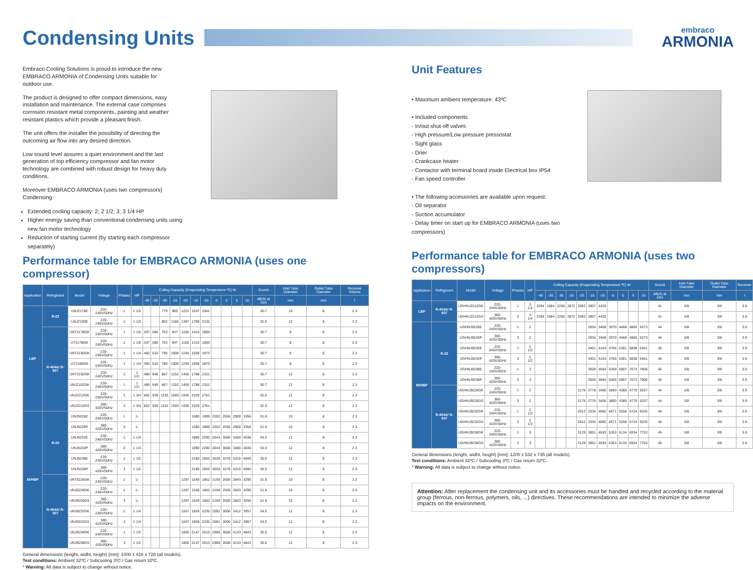Condensing Units
embraco
ARMONIA
Embraco Cooling Solutions is proud to introduce the new EMBRACO ARMONIA of Condensing Units suitable for outdoor use.
The product is designed to offer compact dimensions, easy installation and maintenance. The external case comprises corrosion resistant metal components, painting and weather resistant plastics which provide a pleasant finish.
The unit offers the installer the possibility of directing the outcoming air flow into any desired direction.
Low sound level assures a quiet environment and the last generation of top efficiency compressor and fan motor technology are combined with robust design for heavy duty conditions.
Moreover EMBRACO ARMONIA (uses two compressors) Condensing:
Extended cooling capacity: 2; 2 1/2; 3; 3 1/4 HP
Higher energy saving than conventional condensing units using new fan motor technology
Reduction of starting current (by starting each compressor separately)
Performance table for EMBRACO ARMONIA (uses one compressor)
| Application | Refrigerant | Model | Voltage | Phases | HP | Colling Capacity (Evaporating Temperature ºC) W | | | | | | | | | | | Sound | Inlet Tube Diameter | Outlet Tube Diameter | Receiver Volume |
| --- | --- | --- | --- | --- | --- | --- | --- | --- | --- | --- | --- | --- | --- | --- | --- | --- | --- | --- | --- | --- |
| | | | | | | -40 | -35 | -30 | -25 | -20 | -15 | -10 | -5 | 0 | 5 | 10 | dB(A) at 10m | mm | mm | l |
| LBP | R-22 | UNJ2178E | 220-240V/50Hz | 1 | 1 1/5 | | | 779 | 965 | 1221 | 1547 | 1942 | | | | | 30.7 | 10 | 8 | 2.3 |
| | | UNJ2190E | 220-240V/50Hz | 1 | 1 1/3 | | | 802 | 1186 | 1387 | 1789 | 2132 | | | | | 32.0 | 12 | 8 | 2.3 |
| | R-404A/ R-507 | UNT2178GK | 220-240V/50Hz | 1 | 1 1/6 | 437 | 586 | 753 | 947 | 1165 | 1410 | 1693 | | | | | 30.7 | 8 | 6 | 2.3 |
| | | UT2178GK | 220-240V/50Hz | 1 | 1 1/6 | 437 | 586 | 753 | 947 | 1165 | 1410 | 1693 | | | | | 30.7 | 8 | 6 | 2.3 |
| | | UNT2180GK | 220-240V/50Hz | 1 | 1 1/4 | 450 | 610 | 790 | 1000 | 1240 | 1508 | 1873 | | | | | 30.7 | 8 | 6 | 2.3 |
| | | UT2180GK | 220-240V/50Hz | 1 | 1 1/4 | 450 | 610 | 790 | 1000 | 1240 | 1508 | 1873 | | | | | 30.7 | 8 | 6 | 2.3 |
| | | UNT2192GK | 220-240V/50Hz | 1 | 1 1/2- | 480 | 648 | 867 | 1152 | 1455 | 1788 | 2151 | | | | | 30.7 | 12 | 8 | 2.3 |
| | | UNJ2192GK | 220-240V/50Hz | 1 | 1 1/2- | 480 | 648 | 867 | 1152 | 1455 | 1788 | 2151 | | | | | 30.7 | 12 | 8 | 2.3 |
| | | UNJ2212GK | 220-240V/50Hz | 1 | 1 3/4 | 652 | 939 | 1232 | 1593 | 1935 | 2329 | 2761 | | | | | 32.0 | 12 | 8 | 2.3 |
| | | UNJ2212GS | 380-420V/50Hz | 3 | 1 3/4 | 652 | 939 | 1232 | 1593 | 1935 | 2329 | 2761 | | | | | 32.0 | 12 | 8 | 2.3 |
| M/HBP | R-22 | UNJ9226E | 220-240V/50Hz | 1 | 1- | | | | | | 1580 | 1899 | 2202 | 2555 | 2900 | 3356 | 31.9 | 10 | 8 | 2.3 |
| | | UNJ9226P | 380-420V/50Hz | 3 | 1- | | | | | | 1580 | 1899 | 2202 | 2555 | 2900 | 3356 | 31.9 | 10 | 8 | 2.3 |
| | | UNJ9232E | 220-240V/50Hz | 1 | 1 1/4 | | | | | | 1896 | 2280 | 2643 | 3066 | 3480 | 4036 | 34.0 | 12 | 8 | 2.3 |
| | | UNJ9232P | 380-420V/50Hz | 3 | 1 1/4 | | | | | | 1896 | 2280 | 2643 | 3066 | 3480 | 4036 | 34.0 | 12 | 8 | 2.3 |
| | | UNJ9238E | 220-240V/50Hz | 1 | 1 1/2 | | | | | | 2190 | 2565 | 3028 | 3378 | 4216 | 4940 | 35.0 | 12 | 8 | 2.3 |
| | | UNJ9238P | 380-420V/50Hz | 3 | 1 1/2 | | | | | | 2190 | 2565 | 3028 | 3378 | 4216 | 4940 | 35.0 | 12 | 8 | 2.3 |
| | R-404A/ R-507 | UNT6226GK | 220-240V/50Hz | 1 | 1- | | | | | 1297 | 1549 | 1862 | 2159 | 2505 | 2843 | 3290 | 31.9 | 10 | 8 | 2.3 |
| | | UNJ6226GK | 220-240V/50Hz | 1 | 1- | | | | | 1297 | 1549 | 1862 | 2159 | 2505 | 2843 | 3290 | 31.9 | 10 | 8 | 2.3 |
| | | UNJ9226GS | 380-420V/50Hz | 3 | 1- | | | | | 1297 | 1549 | 1862 | 2159 | 2505 | 2843 | 3290 | 31.9 | 10 | 8 | 2.3 |
| | | UNJ9232GK | 220-240V/50Hz | 1 | 1 1/4 | | | | | 1557 | 1859 | 2235 | 2591 | 3006 | 3412 | 3957 | 34.0 | 12 | 8 | 2.3 |
| | | UNJ9232GS | 380-420V/50Hz | 3 | 1 1/4 | | | | | 1557 | 1859 | 2235 | 2591 | 3006 | 3412 | 3957 | 34.0 | 12 | 8 | 2.3 |
| | | UNJ9238GK | 220-240V/50Hz | 1 | 1 1/2 | | | | | 1865 | 2147 | 2515 | 2969 | 3508 | 4133 | 4843 | 35.0 | 12 | 8 | 2.3 |
| | | UNJ9238GS | 380-420V/50Hz | 3 | 1 1/2 | | | | | 1865 | 2147 | 2515 | 2969 | 3508 | 4133 | 4843 | 35.0 | 12 | 8 | 2.3 |
General dimensions (lenght, widht, height) [mm]: 1000 x 428 x 728 (all models).
Test conditions: Ambient 32ºC / Subcooling 3ºC / Gas return 32ºC.
* Warning: All data is subject to change without notice.
Unit Features
• Maximum ambient temperature: 43ºC
• Included components
- In/out shut-off valves
- High pressure/Low pressure pressostat
- Sight glass
- Drier
- Crankcase heater
- Contactor with terminal board inside Electrical box IP54
- Fan speed controller
• The following accessories are available upon request:
- Oil separator
- Suction accumulator
- Delay timer on start up for EMBRACO ARMONIA (uses two compressors)
Performance table for EMBRACO ARMONIA (uses two compressors)
| Application | Refrigerant | Model | Voltage | Phases | HP | Colling Capacity (Evaporating Temperature ºC) W | | | | | | | | | | | Sound | Inlet Tube Diameter | Outlet Tube Diameter | Receiver |
| --- | --- | --- | --- | --- | --- | --- | --- | --- | --- | --- | --- | --- | --- | --- | --- | --- | --- | --- | --- | --- |
| | | | | | | -40 | -35 | -30 | -25 | -20 | -15 | -10 | -5 | 0 | 5 | 10 | dB(A) at 10m | mm | mm | l |
| LBP | R-404A/ R-507 | UGHNJ2212GK | 220-240V/50Hz | 1 | 3 1/4 | 1094 | 1684 | 2250 | 2872 | 3383 | 3907 | 4420 | | | | | 41 | 5/8 | 3/8 | 3.9 |
| | | UGHNJ2212GS | 380-420V/50Hz | 3 | 3 1/4 | 1094 | 1684 | 2250 | 2872 | 3383 | 3907 | 4420 | | | | | 41 | 5/8 | 3/8 | 3.9 |
| M/HBP | R-22 | UGHNJ9226E | 220-240V/50Hz | 1 | 2 | | | | | | 2834 | 3468 | 3970 | 4468 | 4865 | 5373 | 44 | 5/8 | 3/8 | 3.9 |
| | | UGHNJ9226P | 380-420V/50Hz | 3 | 2 | | | | | | 2834 | 3468 | 3970 | 4468 | 4865 | 5373 | 44 | 5/8 | 3/8 | 3.9 |
| | | UGHNJ9232E | 220-240V/50Hz | 1 | 2 1/2 | | | | | | 3401 | 4164 | 4765 | 5361 | 5838 | 6461 | 45 | 5/8 | 3/8 | 3.9 |
| | | UGHNJ9232P | 380-420V/50Hz | 3 | 2 1/2 | | | | | | 3401 | 4164 | 4765 | 5361 | 5838 | 6461 | 45 | 5/8 | 3/8 | 3.9 |
| | | UGHNJ9238E | 220-240V/50Hz | 1 | 3 | | | | | | 3928 | 4684 | 5459 | 5907 | 7073 | 7908 | 45 | 5/8 | 3/8 | 3.9 |
| | | UGHNJ9238P | 380-420V/50Hz | 3 | 3 | | | | | | 3928 | 4684 | 5459 | 5907 | 7073 | 7908 | 45 | 5/8 | 3/8 | 3.9 |
| | R-404A/ R-507 | UGHNJ9226GK | 220-240V/50Hz | 1 | 2 | | | | | 2176 | 2778 | 3400 | 3893 | 4380 | 4770 | 5267 | 44 | 5/8 | 3/8 | 3.9 |
| | | UGHNJ9226GS | 380-420V/50Hz | 3 | 2 | | | | | 2176 | 2778 | 3400 | 3893 | 4380 | 4770 | 5267 | 44 | 5/8 | 3/8 | 3.9 |
| | | UGHNJ9232GK | 220-240V/50Hz | 1 | 2 1/2 | | | | | 2612 | 3334 | 4082 | 4671 | 5256 | 5724 | 6335 | 45 | 5/8 | 3/8 | 3.9 |
| | | UGHNJ9232GS | 380-420V/50Hz | 3 | 2 1/2 | | | | | 2612 | 3334 | 4082 | 4671 | 5256 | 5724 | 6335 | 45 | 5/8 | 3/8 | 3.9 |
| | | UGHNJ9238GK | 220-240V/50Hz | 1 | 3 | | | | | 3129 | 3851 | 4593 | 5353 | 6134 | 6934 | 7753 | 45 | 5/8 | 3/8 | 3.9 |
| | | UGHNJ9238GS | 380-420V/50Hz | 3 | 3 | | | | | 3129 | 3851 | 4593 | 5353 | 6134 | 6934 | 7753 | 45 | 5/8 | 3/8 | 3.9 |
General dimensions (lenght, widht, height) [mm]: 1205 x 532 x 735 (all models).
Test conditions: Ambient 32ºC / Subcooling 3ºC / Gas return 32ºC.
* Warning: All data is subject to change without notice.
Attention: After replacement the condensing unit and its accessories must be handled and recycled according to the material group (ferrous, non-ferrous, polymers, oils, ...) directives. These recommendations are intended to minimize the adverse impacts on the environment.